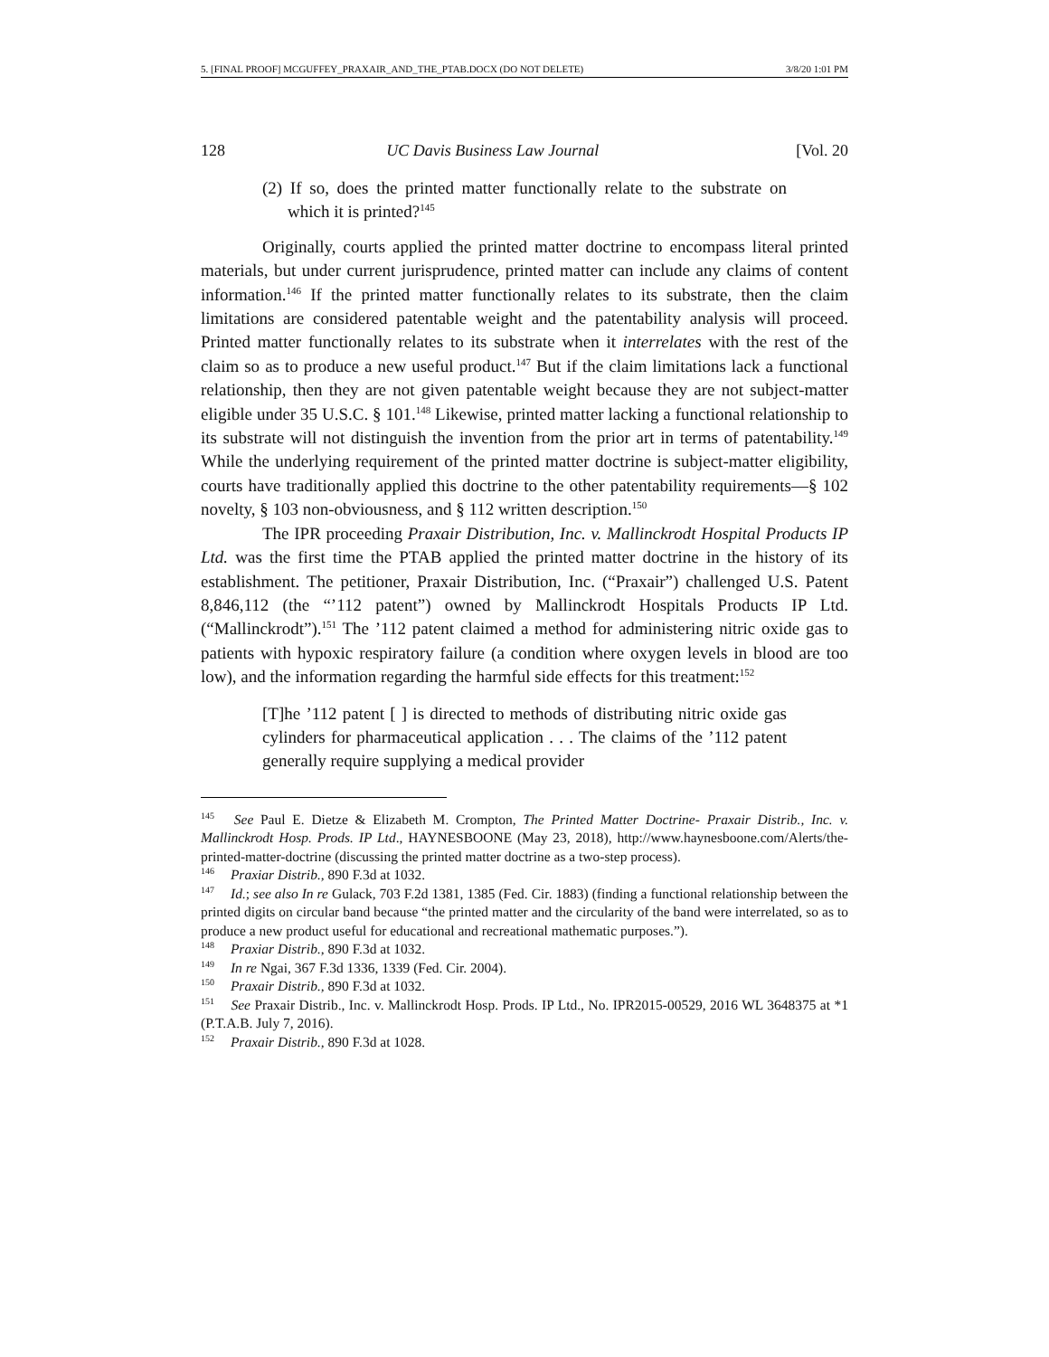5. [FINAL PROOF] MCGUFFEY_PRAXAIR_AND_THE_PTAB.DOCX (DO NOT DELETE) 3/8/20 1:01 PM
128 UC Davis Business Law Journal [Vol. 20
(2) If so, does the printed matter functionally relate to the substrate on which it is printed?<sup>145</sup>
Originally, courts applied the printed matter doctrine to encompass literal printed materials, but under current jurisprudence, printed matter can include any claims of content information.<sup>146</sup> If the printed matter functionally relates to its substrate, then the claim limitations are considered patentable weight and the patentability analysis will proceed. Printed matter functionally relates to its substrate when it interrelates with the rest of the claim so as to produce a new useful product.<sup>147</sup> But if the claim limitations lack a functional relationship, then they are not given patentable weight because they are not subject-matter eligible under 35 U.S.C. § 101.<sup>148</sup> Likewise, printed matter lacking a functional relationship to its substrate will not distinguish the invention from the prior art in terms of patentability.<sup>149</sup> While the underlying requirement of the printed matter doctrine is subject-matter eligibility, courts have traditionally applied this doctrine to the other patentability requirements—§ 102 novelty, § 103 non-obviousness, and § 112 written description.<sup>150</sup>
The IPR proceeding Praxair Distribution, Inc. v. Mallinckrodt Hospital Products IP Ltd. was the first time the PTAB applied the printed matter doctrine in the history of its establishment. The petitioner, Praxair Distribution, Inc. (“Praxair”) challenged U.S. Patent 8,846,112 (the “’112 patent”) owned by Mallinckrodt Hospitals Products IP Ltd. (“Mallinckrodt”).<sup>151</sup> The ’112 patent claimed a method for administering nitric oxide gas to patients with hypoxic respiratory failure (a condition where oxygen levels in blood are too low), and the information regarding the harmful side effects for this treatment:<sup>152</sup>
[T]he ’112 patent [ ] is directed to methods of distributing nitric oxide gas cylinders for pharmaceutical application . . . The claims of the ’112 patent generally require supplying a medical provider
<sup>145</sup> See Paul E. Dietze & Elizabeth M. Crompton, The Printed Matter Doctrine- Praxair Distrib., Inc. v. Mallinckrodt Hosp. Prods. IP Ltd., HAYNESBOONE (May 23, 2018), http://www.haynesboone.com/Alerts/the-printed-matter-doctrine (discussing the printed matter doctrine as a two-step process).
<sup>146</sup> Praxiar Distrib., 890 F.3d at 1032.
<sup>147</sup> Id.; see also In re Gulack, 703 F.2d 1381, 1385 (Fed. Cir. 1883) (finding a functional relationship between the printed digits on circular band because “the printed matter and the circularity of the band were interrelated, so as to produce a new product useful for educational and recreational mathematic purposes.”).
<sup>148</sup> Praxiar Distrib., 890 F.3d at 1032.
<sup>149</sup> In re Ngai, 367 F.3d 1336, 1339 (Fed. Cir. 2004).
<sup>150</sup> Praxair Distrib., 890 F.3d at 1032.
<sup>151</sup> See Praxair Distrib., Inc. v. Mallinckrodt Hosp. Prods. IP Ltd., No. IPR2015-00529, 2016 WL 3648375 at *1 (P.T.A.B. July 7, 2016).
<sup>152</sup> Praxair Distrib., 890 F.3d at 1028.